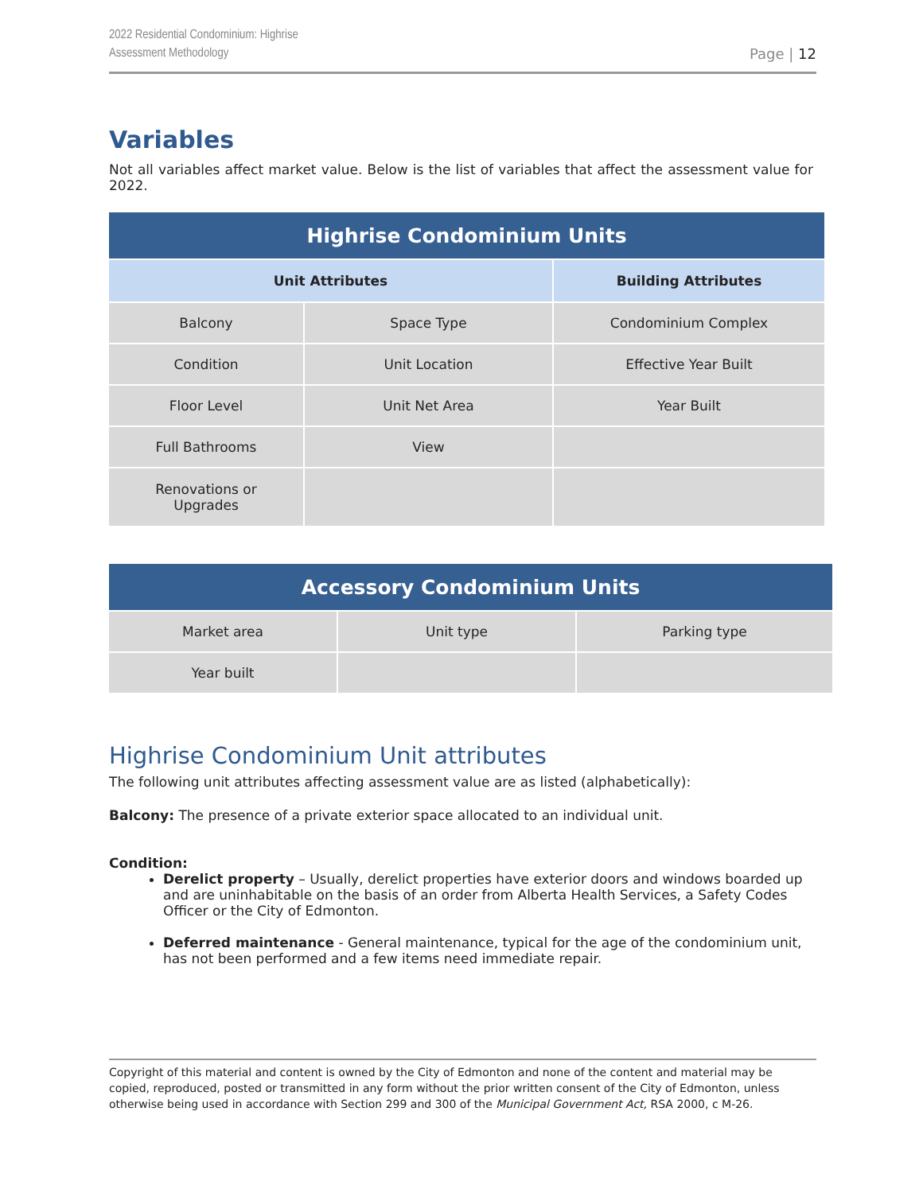2022 Residential Condominium: Highrise
Assessment Methodology
Page | 12
Variables
Not all variables affect market value. Below is the list of variables that affect the assessment value for 2022.
| Highrise Condominium Units | | |
| --- | --- | --- |
| Unit Attributes | | Building Attributes |
| Balcony | Space Type | Condominium Complex |
| Condition | Unit Location | Effective Year Built |
| Floor Level | Unit Net Area | Year Built |
| Full Bathrooms | View | |
| Renovations or Upgrades | | |
| Accessory Condominium Units | | |
| --- | --- | --- |
| Market area | Unit type | Parking type |
| Year built | | |
Highrise Condominium Unit attributes
The following unit attributes affecting assessment value are as listed (alphabetically):
Balcony: The presence of a private exterior space allocated to an individual unit.
Condition:
Derelict property – Usually, derelict properties have exterior doors and windows boarded up and are uninhabitable on the basis of an order from Alberta Health Services, a Safety Codes Officer or the City of Edmonton.
Deferred maintenance - General maintenance, typical for the age of the condominium unit, has not been performed and a few items need immediate repair.
Copyright of this material and content is owned by the City of Edmonton and none of the content and material may be copied, reproduced, posted or transmitted in any form without the prior written consent of the City of Edmonton, unless otherwise being used in accordance with Section 299 and 300 of the Municipal Government Act, RSA 2000, c M-26.